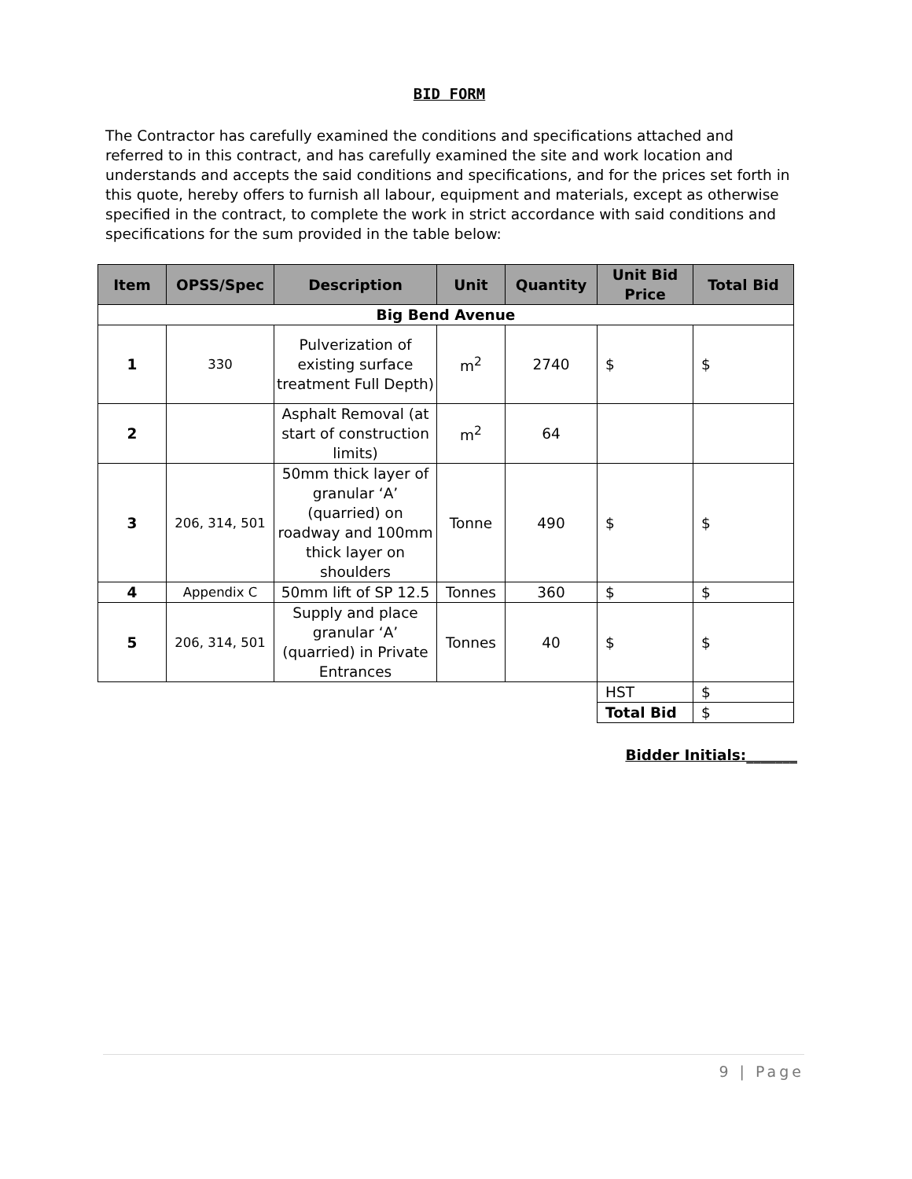BID FORM
The Contractor has carefully examined the conditions and specifications attached and referred to in this contract, and has carefully examined the site and work location and understands and accepts the said conditions and specifications, and for the prices set forth in this quote, hereby offers to furnish all labour, equipment and materials, except as otherwise specified in the contract, to complete the work in strict accordance with said conditions and specifications for the sum provided in the table below:
| Item | OPSS/Spec | Description | Unit | Quantity | Unit Bid Price | Total Bid |
| --- | --- | --- | --- | --- | --- | --- |
| Big Bend Avenue | | | | | | |
| 1 | 330 | Pulverization of existing surface treatment Full Depth) | m<sup>2</sup> | 2740 | $ | $ |
| 2 | | Asphalt Removal (at start of construction limits) | m<sup>2</sup> | 64 | | |
| 3 | 206, 314, 501 | 50mm thick layer of granular ‘A’ (quarried) on roadway and 100mm thick layer on shoulders | Tonne | 490 | $ | $ |
| 4 | Appendix C | 50mm lift of SP 12.5 | Tonnes | 360 | $ | $ |
| 5 | 206, 314, 501 | Supply and place granular ‘A’ (quarried) in Private Entrances | Tonnes | 40 | $ | $ |
| | | | | | HST | $ |
| | | | | | Total Bid | $ |
Bidder Initials:_______
9 | Page